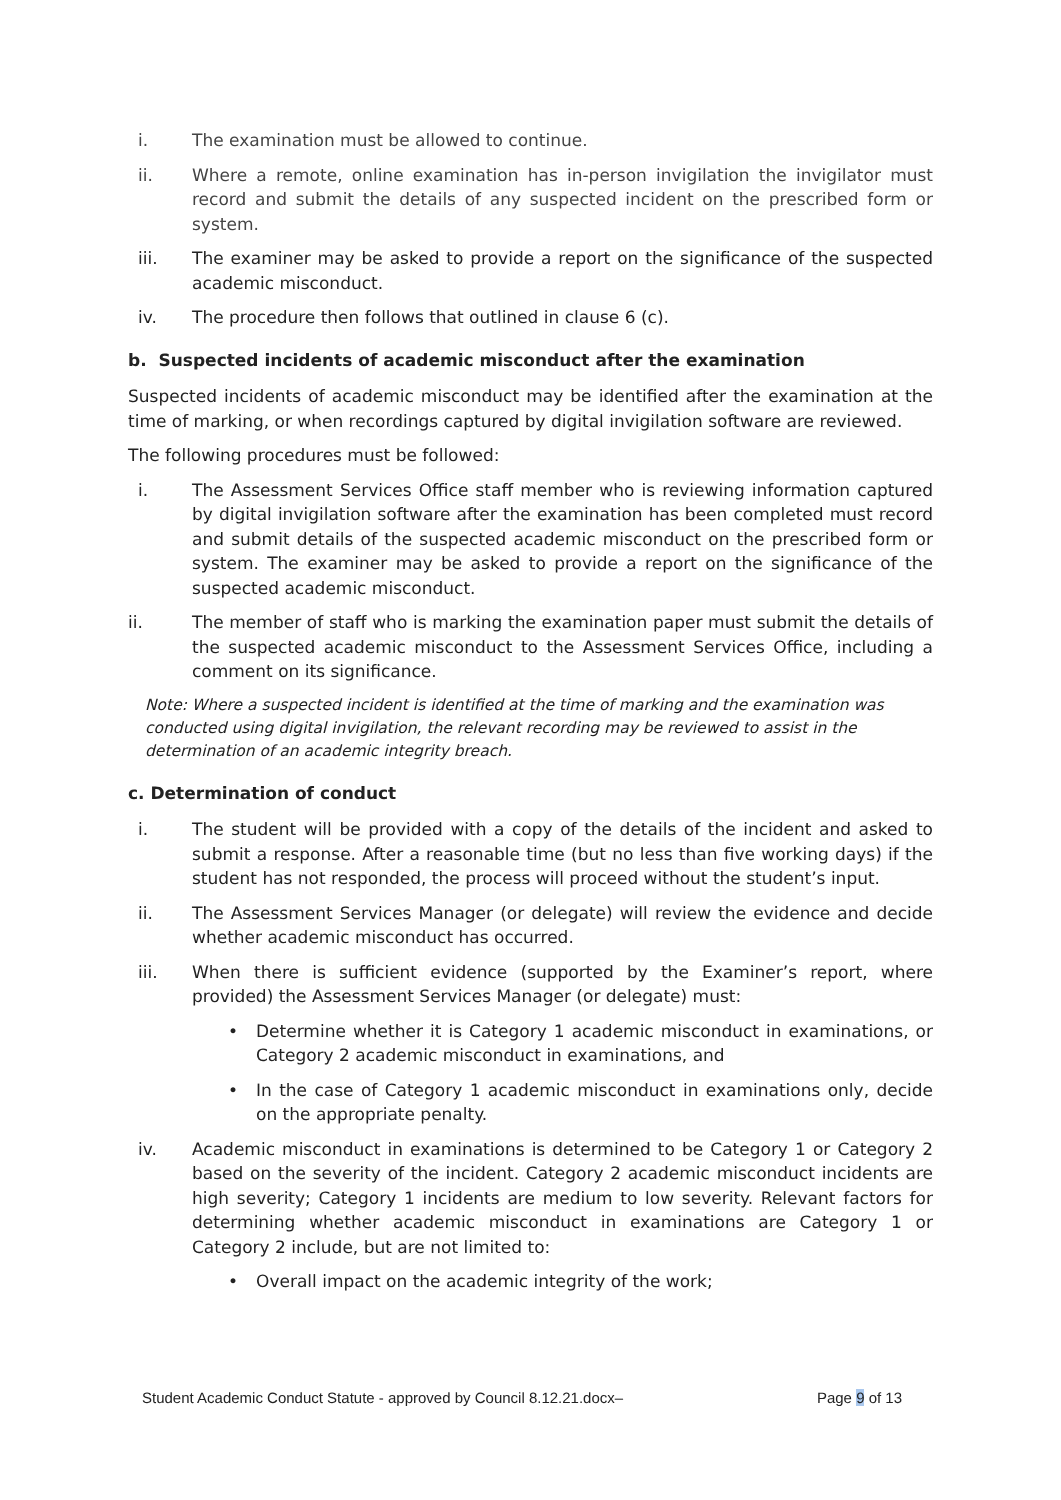i. The examination must be allowed to continue.
ii. Where a remote, online examination has in-person invigilation the invigilator must record and submit the details of any suspected incident on the prescribed form or system.
iii. The examiner may be asked to provide a report on the significance of the suspected academic misconduct.
iv. The procedure then follows that outlined in clause 6 (c).
b. Suspected incidents of academic misconduct after the examination
Suspected incidents of academic misconduct may be identified after the examination at the time of marking, or when recordings captured by digital invigilation software are reviewed.
The following procedures must be followed:
i. The Assessment Services Office staff member who is reviewing information captured by digital invigilation software after the examination has been completed must record and submit details of the suspected academic misconduct on the prescribed form or system. The examiner may be asked to provide a report on the significance of the suspected academic misconduct.
ii. The member of staff who is marking the examination paper must submit the details of the suspected academic misconduct to the Assessment Services Office, including a comment on its significance.
Note: Where a suspected incident is identified at the time of marking and the examination was conducted using digital invigilation, the relevant recording may be reviewed to assist in the determination of an academic integrity breach.
c. Determination of conduct
i. The student will be provided with a copy of the details of the incident and asked to submit a response. After a reasonable time (but no less than five working days) if the student has not responded, the process will proceed without the student’s input.
ii. The Assessment Services Manager (or delegate) will review the evidence and decide whether academic misconduct has occurred.
iii. When there is sufficient evidence (supported by the Examiner’s report, where provided) the Assessment Services Manager (or delegate) must:
• Determine whether it is Category 1 academic misconduct in examinations, or Category 2 academic misconduct in examinations, and
• In the case of Category 1 academic misconduct in examinations only, decide on the appropriate penalty.
iv. Academic misconduct in examinations is determined to be Category 1 or Category 2 based on the severity of the incident. Category 2 academic misconduct incidents are high severity; Category 1 incidents are medium to low severity. Relevant factors for determining whether academic misconduct in examinations are Category 1 or Category 2 include, but are not limited to:
• Overall impact on the academic integrity of the work;
Student Academic Conduct Statute - approved by Council 8.12.21.docx– Page 9 of 13